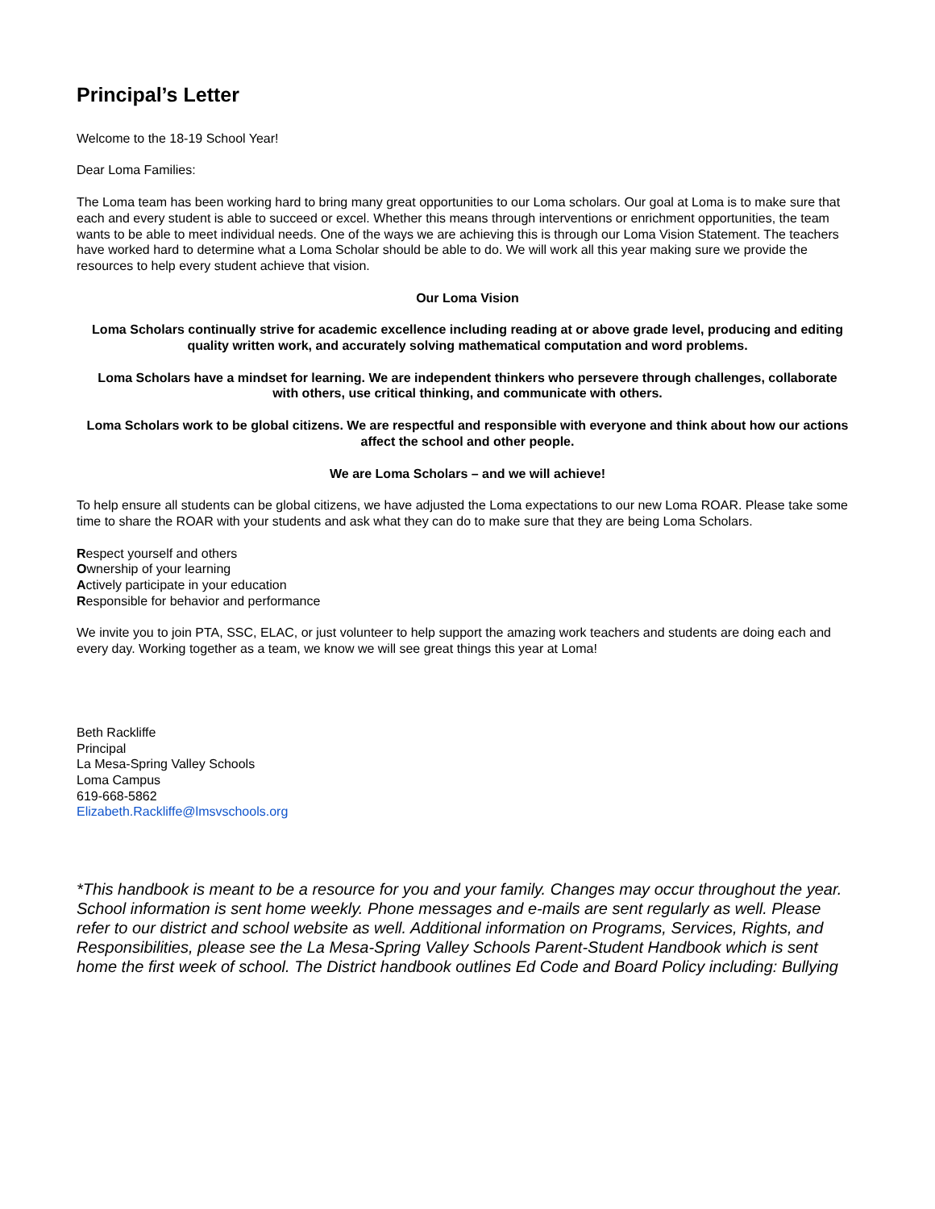Principal’s Letter
Welcome to the 18-19 School Year!
Dear Loma Families:
The Loma team has been working hard to bring many great opportunities to our Loma scholars. Our goal at Loma is to make sure that each and every student is able to succeed or excel. Whether this means through interventions or enrichment opportunities, the team wants to be able to meet individual needs. One of the ways we are achieving this is through our Loma Vision Statement. The teachers have worked hard to determine what a Loma Scholar should be able to do. We will work all this year making sure we provide the resources to help every student achieve that vision.
Our Loma Vision
Loma Scholars continually strive for academic excellence including reading at or above grade level, producing and editing quality written work, and accurately solving mathematical computation and word problems.
Loma Scholars have a mindset for learning. We are independent thinkers who persevere through challenges, collaborate with others, use critical thinking, and communicate with others.
Loma Scholars work to be global citizens. We are respectful and responsible with everyone and think about how our actions affect the school and other people.
We are Loma Scholars – and we will achieve!
To help ensure all students can be global citizens, we have adjusted the Loma expectations to our new Loma ROAR. Please take some time to share the ROAR with your students and ask what they can do to make sure that they are being Loma Scholars.
Respect yourself and others
Ownership of your learning
Actively participate in your education
Responsible for behavior and performance
We invite you to join PTA, SSC, ELAC, or just volunteer to help support the amazing work teachers and students are doing each and every day. Working together as a team, we know we will see great things this year at Loma!
Beth Rackliffe
Principal
La Mesa-Spring Valley Schools
Loma Campus
619-668-5862
Elizabeth.Rackliffe@lmsvschools.org
*This handbook is meant to be a resource for you and your family. Changes may occur throughout the year. School information is sent home weekly. Phone messages and e-mails are sent regularly as well. Please refer to our district and school website as well. Additional information on Programs, Services, Rights, and Responsibilities, please see the La Mesa-Spring Valley Schools Parent-Student Handbook which is sent home the first week of school. The District handbook outlines Ed Code and Board Policy including: Bullying